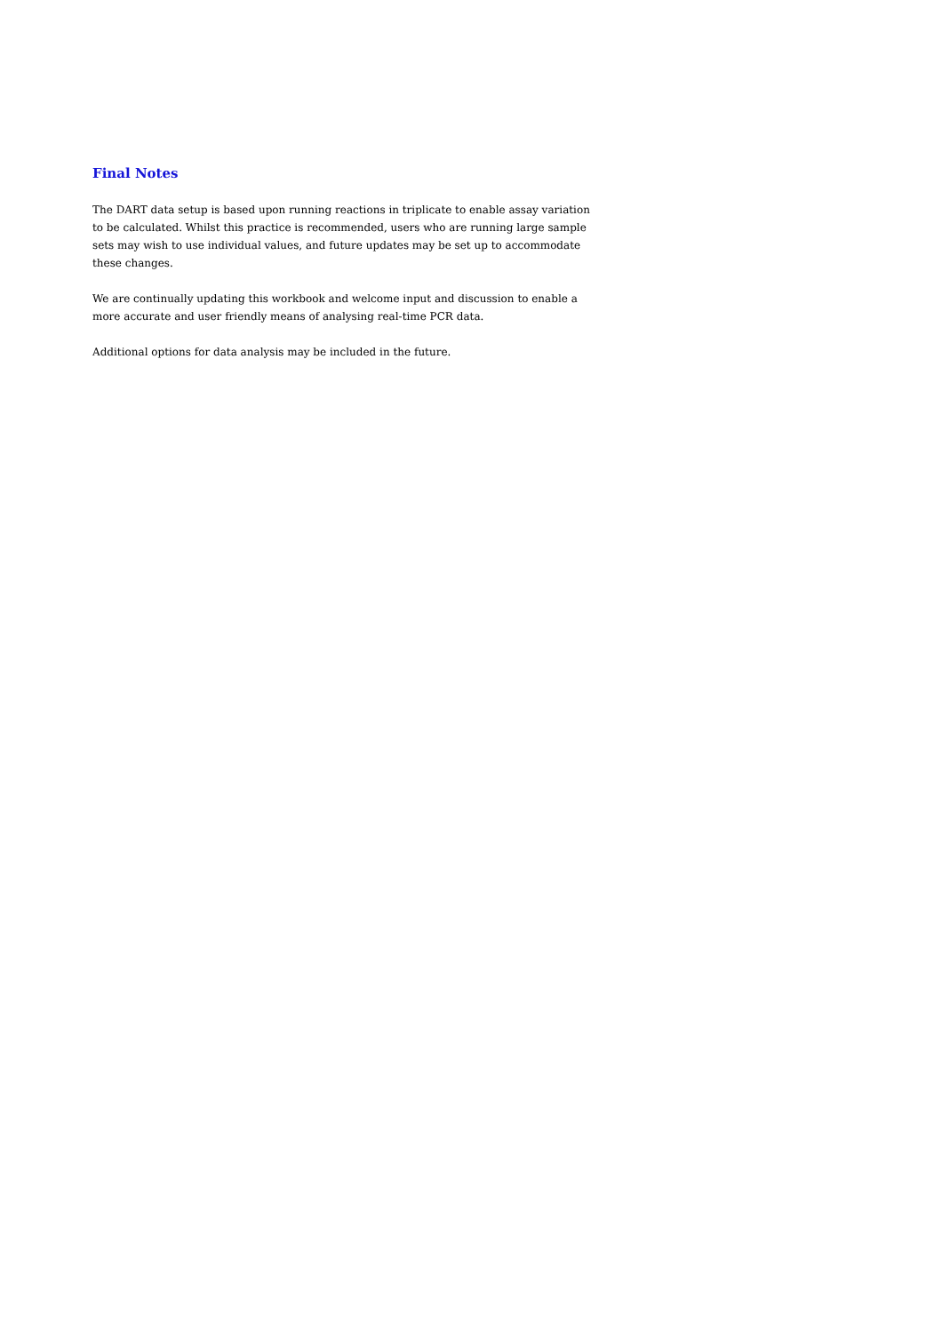Final Notes
The DART data setup is based upon running reactions in triplicate to enable assay variation to be calculated. Whilst this practice is recommended, users who are running large sample sets may wish to use individual values, and future updates may be set up to accommodate these changes.
We are continually updating this workbook and welcome input and discussion to enable a more accurate and user friendly means of analysing real-time PCR data.
Additional options for data analysis may be included in the future.